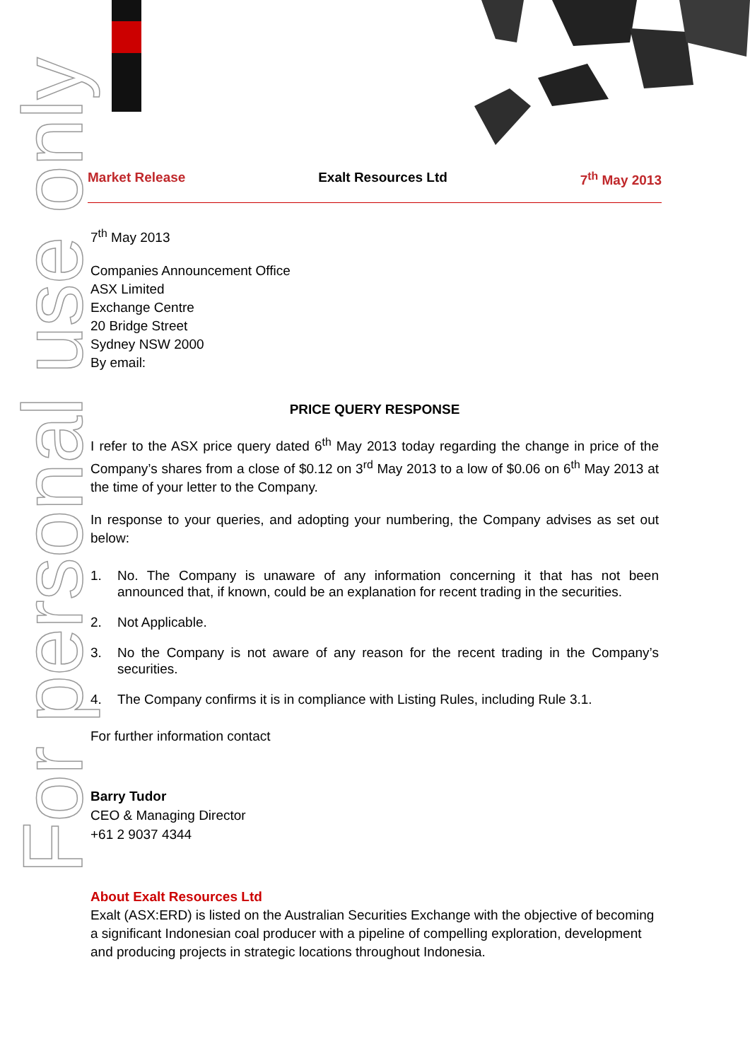For personal use only
Market Release Exalt Resources Ltd 7<sup>th</sup> May 2013
7<sup>th</sup> May 2013
Companies Announcement Office
ASX Limited
Exchange Centre
20 Bridge Street
Sydney NSW 2000
By email:
PRICE QUERY RESPONSE
I refer to the ASX price query dated 6<sup>th</sup> May 2013 today regarding the change in price of the Company’s shares from a close of $0.12 on 3<sup>rd</sup> May 2013 to a low of $0.06 on 6<sup>th</sup> May 2013 at the time of your letter to the Company.
In response to your queries, and adopting your numbering, the Company advises as set out below:
1. No. The Company is unaware of any information concerning it that has not been announced that, if known, could be an explanation for recent trading in the securities.
2. Not Applicable.
3. No the Company is not aware of any reason for the recent trading in the Company’s securities.
4. The Company confirms it is in compliance with Listing Rules, including Rule 3.1.
For further information contact
Barry Tudor
CEO & Managing Director
+61 2 9037 4344
About Exalt Resources Ltd
Exalt (ASX:ERD) is listed on the Australian Securities Exchange with the objective of becoming a significant Indonesian coal producer with a pipeline of compelling exploration, development and producing projects in strategic locations throughout Indonesia.